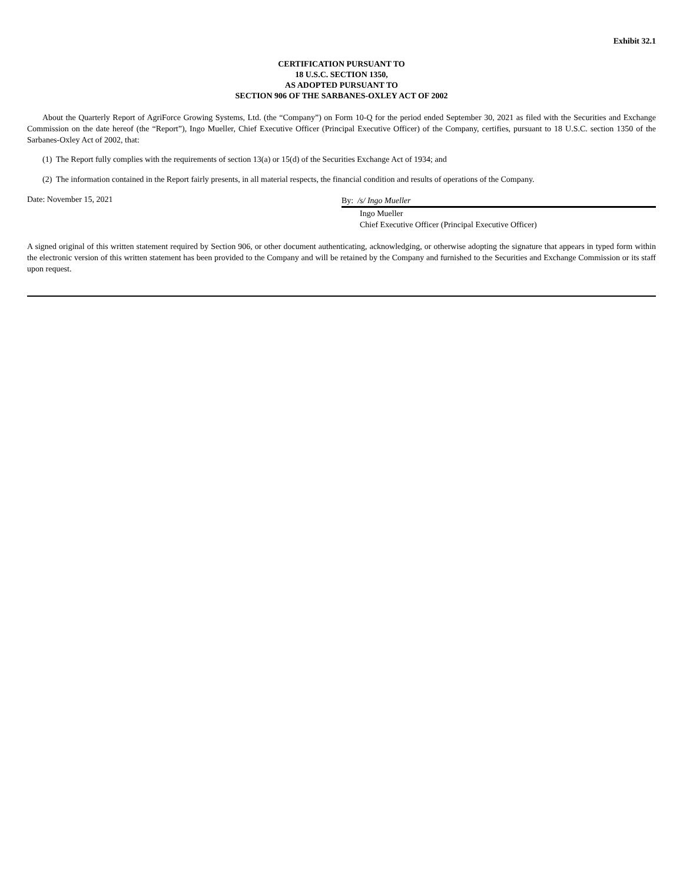Exhibit 32.1
CERTIFICATION PURSUANT TO
18 U.S.C. SECTION 1350,
AS ADOPTED PURSUANT TO
SECTION 906 OF THE SARBANES-OXLEY ACT OF 2002
About the Quarterly Report of AgriForce Growing Systems, Ltd. (the “Company”) on Form 10-Q for the period ended September 30, 2021 as filed with the Securities and Exchange Commission on the date hereof (the “Report”), Ingo Mueller, Chief Executive Officer (Principal Executive Officer) of the Company, certifies, pursuant to 18 U.S.C. section 1350 of the Sarbanes-Oxley Act of 2002, that:
(1) The Report fully complies with the requirements of section 13(a) or 15(d) of the Securities Exchange Act of 1934; and
(2) The information contained in the Report fairly presents, in all material respects, the financial condition and results of operations of the Company.
Date: November 15, 2021
By: /s/ Ingo Mueller
Ingo Mueller
Chief Executive Officer (Principal Executive Officer)
A signed original of this written statement required by Section 906, or other document authenticating, acknowledging, or otherwise adopting the signature that appears in typed form within the electronic version of this written statement has been provided to the Company and will be retained by the Company and furnished to the Securities and Exchange Commission or its staff upon request.